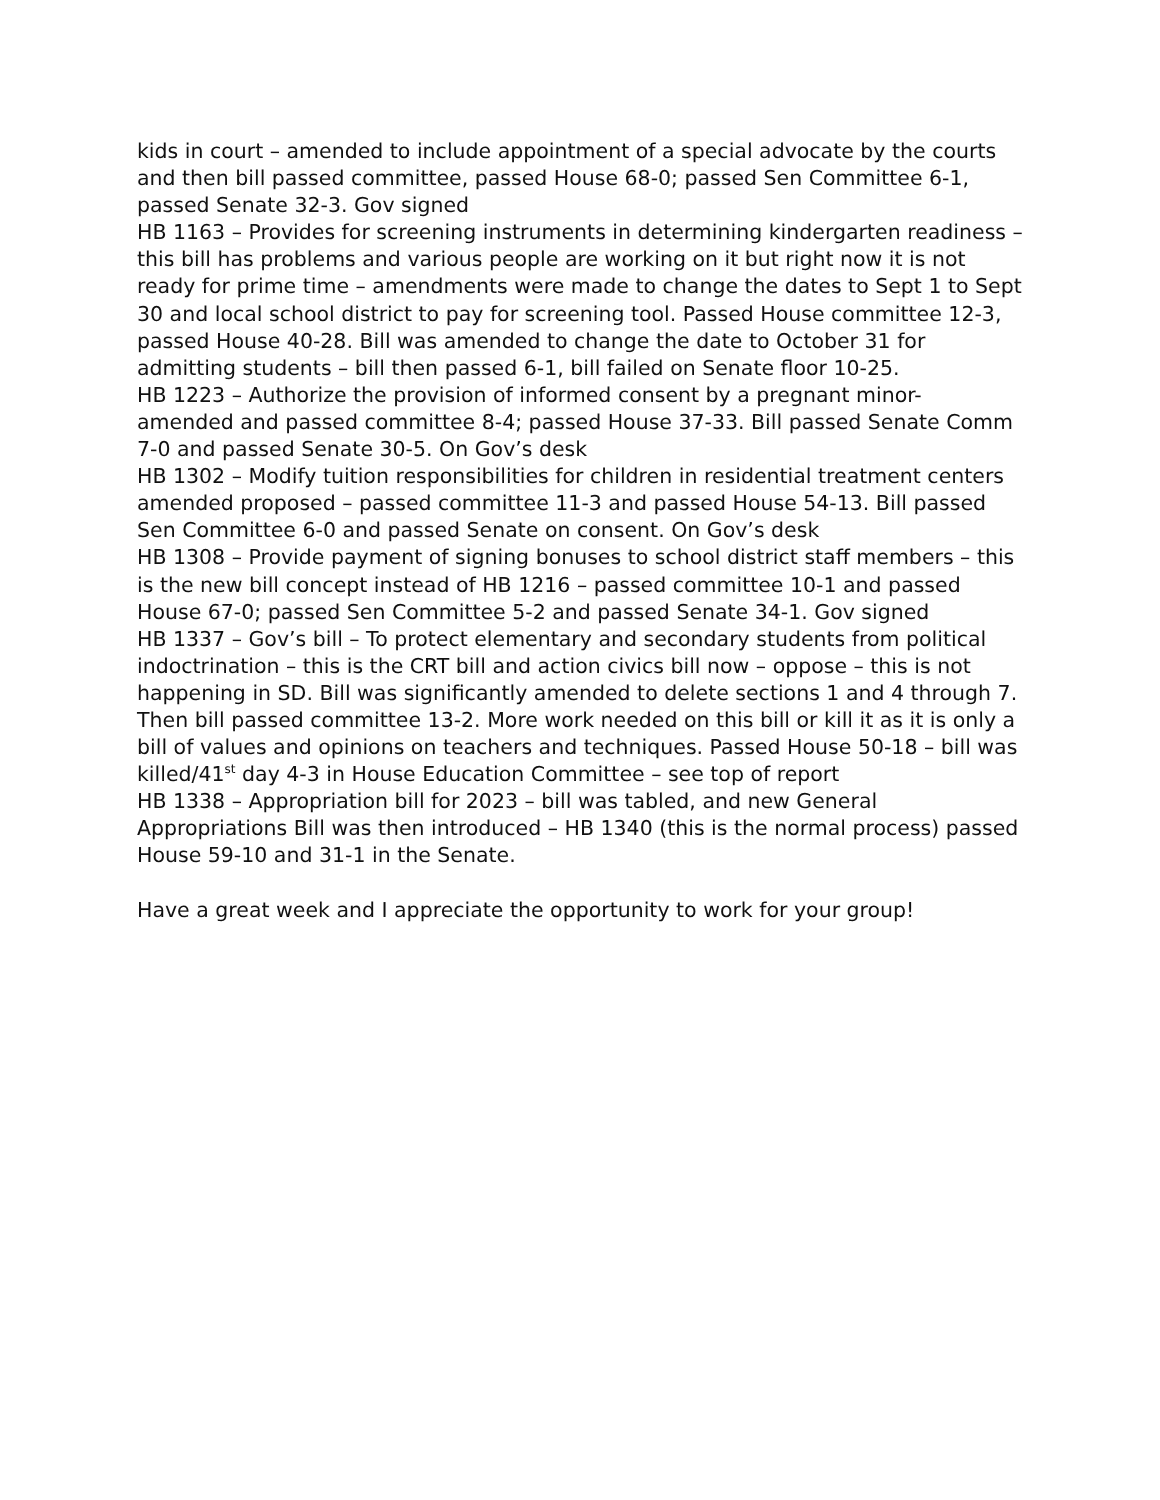kids in court – amended to include appointment of a special advocate by the courts and then bill passed committee, passed House 68-0; passed Sen Committee 6-1, passed Senate 32-3. Gov signed
HB 1163 – Provides for screening instruments in determining kindergarten readiness – this bill has problems and various people are working on it but right now it is not ready for prime time – amendments were made to change the dates to Sept 1 to Sept 30 and local school district to pay for screening tool. Passed House committee 12-3, passed House 40-28. Bill was amended to change the date to October 31 for admitting students – bill then passed 6-1, bill failed on Senate floor 10-25.
HB 1223 – Authorize the provision of informed consent by a pregnant minor- amended and passed committee 8-4; passed House 37-33. Bill passed Senate Comm 7-0 and passed Senate 30-5. On Gov’s desk
HB 1302 – Modify tuition responsibilities for children in residential treatment centers amended proposed – passed committee 11-3 and passed House 54-13. Bill passed Sen Committee 6-0 and passed Senate on consent. On Gov’s desk
HB 1308 – Provide payment of signing bonuses to school district staff members – this is the new bill concept instead of HB 1216 – passed committee 10-1 and passed House 67-0; passed Sen Committee 5-2 and passed Senate 34-1. Gov signed
HB 1337 – Gov’s bill – To protect elementary and secondary students from political indoctrination – this is the CRT bill and action civics bill now – oppose – this is not happening in SD. Bill was significantly amended to delete sections 1 and 4 through 7. Then bill passed committee 13-2. More work needed on this bill or kill it as it is only a bill of values and opinions on teachers and techniques. Passed House 50-18 – bill was killed/41<sup>st</sup> day 4-3 in House Education Committee – see top of report
HB 1338 – Appropriation bill for 2023 – bill was tabled, and new General Appropriations Bill was then introduced – HB 1340 (this is the normal process) passed House 59-10 and 31-1 in the Senate.
Have a great week and I appreciate the opportunity to work for your group!